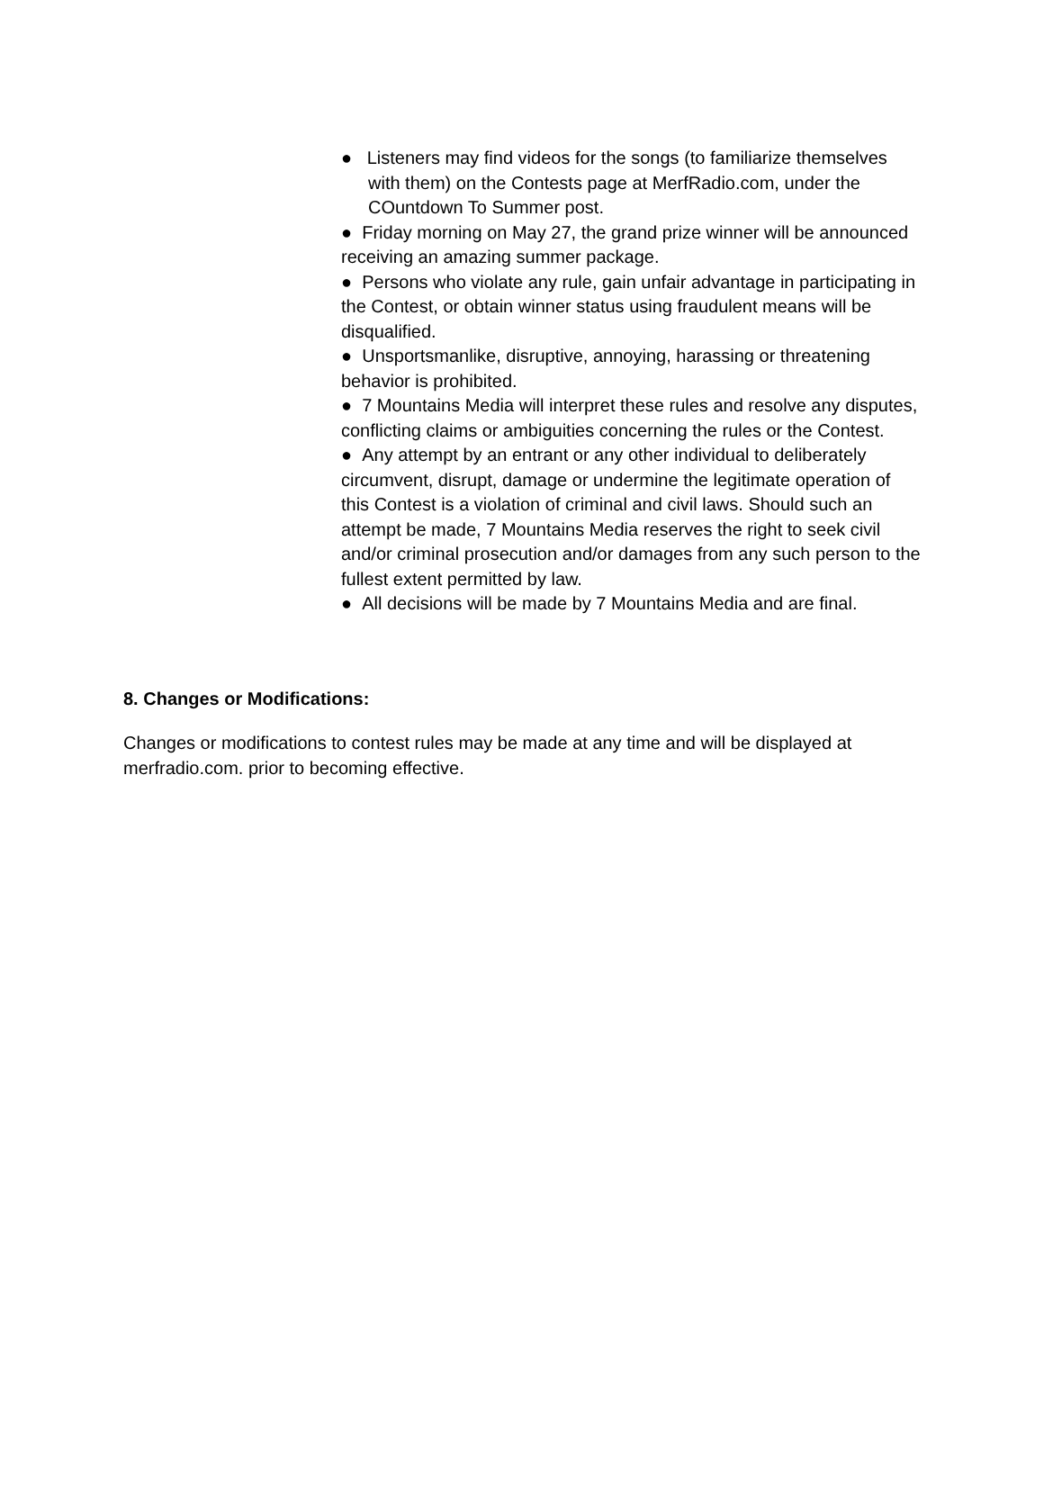● Listeners may find videos for the songs (to familiarize themselves with them) on the Contests page at MerfRadio.com, under the COuntdown To Summer post.
● Friday morning on May 27, the grand prize winner will be announced receiving an amazing summer package.
● Persons who violate any rule, gain unfair advantage in participating in the Contest, or obtain winner status using fraudulent means will be disqualified.
● Unsportsmanlike, disruptive, annoying, harassing or threatening behavior is prohibited.
● 7 Mountains Media will interpret these rules and resolve any disputes, conflicting claims or ambiguities concerning the rules or the Contest.
● Any attempt by an entrant or any other individual to deliberately circumvent, disrupt, damage or undermine the legitimate operation of this Contest is a violation of criminal and civil laws. Should such an attempt be made, 7 Mountains Media reserves the right to seek civil and/or criminal prosecution and/or damages from any such person to the fullest extent permitted by law.
● All decisions will be made by 7 Mountains Media and are final.
8. Changes or Modifications:
Changes or modifications to contest rules may be made at any time and will be displayed at merfradio.com. prior to becoming effective.